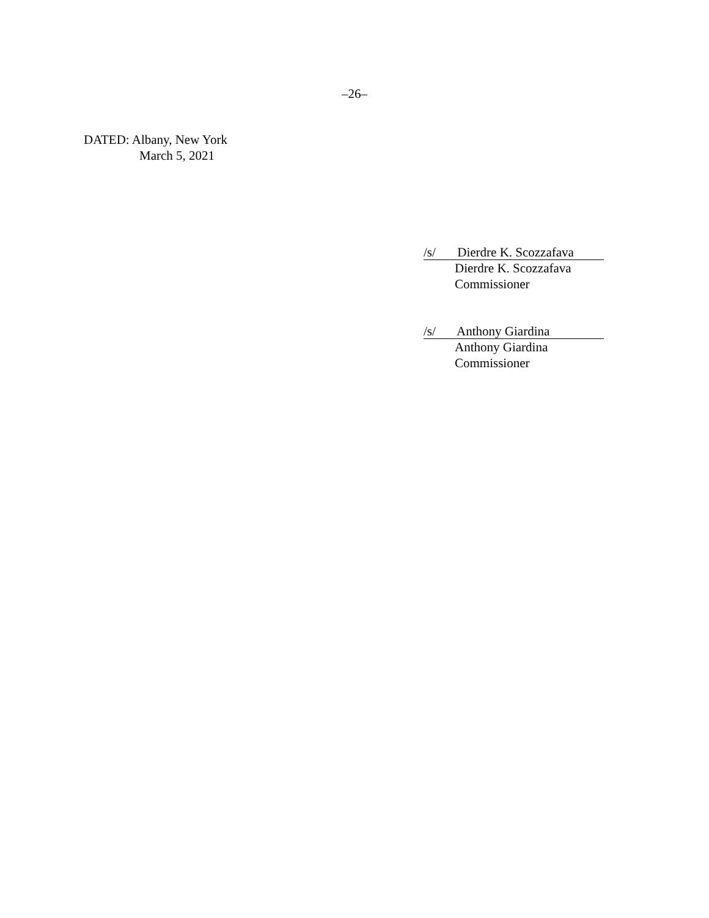–26–
DATED: Albany, New York
March 5, 2021
/s/ Dierdre K. Scozzafava
Dierdre K. Scozzafava
Commissioner
/s/ Anthony Giardina
Anthony Giardina
Commissioner